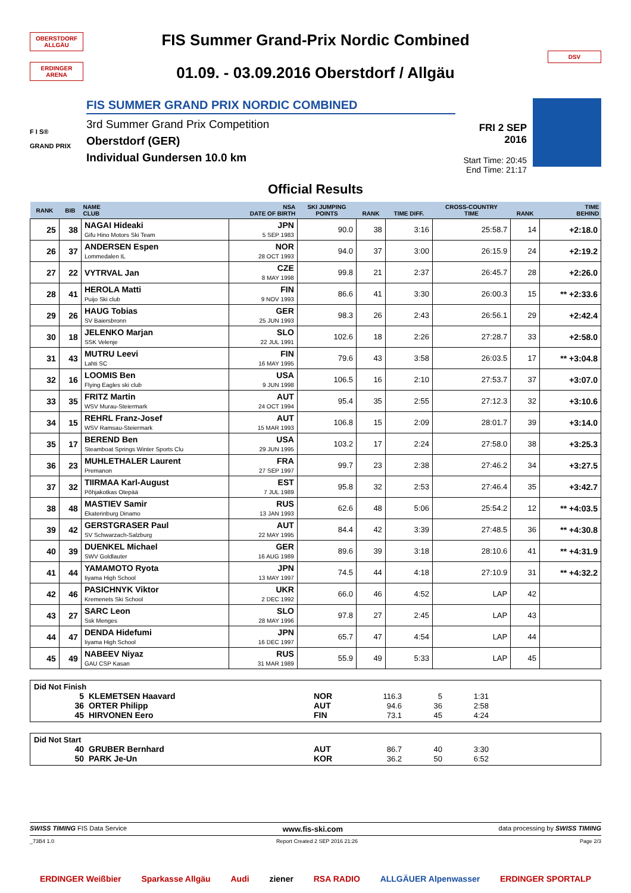OBERSTDORF ALLGÄU
ERDINGER ARENA
FIS Summer Grand-Prix Nordic Combined
01.09. - 03.09.2016 Oberstdorf / Allgäu
DSV
F I S®
GRAND PRIX
FIS SUMMER GRAND PRIX NORDIC COMBINED
3rd Summer Grand Prix Competition
Oberstdorf (GER)
Individual Gundersen 10.0 km
FRI 2 SEP 2016
Start Time: 20:45
End Time: 21:17
Official Results
| RANK | BIB | NAME CLUB | NSA DATE OF BIRTH | SKI JUMPING POINTS | RANK | TIME DIFF. | CROSS-COUNTRY TIME | RANK | TIME BEHIND |
| --- | --- | --- | --- | --- | --- | --- | --- | --- | --- |
| 25 | 38 | NAGAI Hideaki Gifu Hino Motors Ski Team | JPN 5 SEP 1983 | 90.0 | 38 | 3:16 | 25:58.7 | 14 | +2:18.0 |
| 26 | 37 | ANDERSEN Espen Lommedalen IL | NOR 28 OCT 1993 | 94.0 | 37 | 3:00 | 26:15.9 | 24 | +2:19.2 |
| 27 | 22 | VYTRVAL Jan | CZE 8 MAY 1998 | 99.8 | 21 | 2:37 | 26:45.7 | 28 | +2:26.0 |
| 28 | 41 | HEROLA Matti Puijo Ski club | FIN 9 NOV 1993 | 86.6 | 41 | 3:30 | 26:00.3 | 15 | ** +2:33.6 |
| 29 | 26 | HAUG Tobias SV Baiersbronn | GER 25 JUN 1993 | 98.3 | 26 | 2:43 | 26:56.1 | 29 | +2:42.4 |
| 30 | 18 | JELENKO Marjan SSK Velenje | SLO 22 JUL 1991 | 102.6 | 18 | 2:26 | 27:28.7 | 33 | +2:58.0 |
| 31 | 43 | MUTRU Leevi Lahti SC | FIN 16 MAY 1995 | 79.6 | 43 | 3:58 | 26:03.5 | 17 | ** +3:04.8 |
| 32 | 16 | LOOMIS Ben Flying Eagles ski club | USA 9 JUN 1998 | 106.5 | 16 | 2:10 | 27:53.7 | 37 | +3:07.0 |
| 33 | 35 | FRITZ Martin WSV Murau-Steiermark | AUT 24 OCT 1994 | 95.4 | 35 | 2:55 | 27:12.3 | 32 | +3:10.6 |
| 34 | 15 | REHRL Franz-Josef WSV Ramsau-Steiermark | AUT 15 MAR 1993 | 106.8 | 15 | 2:09 | 28:01.7 | 39 | +3:14.0 |
| 35 | 17 | BEREND Ben Steamboat Springs Winter Sports Clu | USA 29 JUN 1995 | 103.2 | 17 | 2:24 | 27:58.0 | 38 | +3:25.3 |
| 36 | 23 | MUHLETHALER Laurent Premanon | FRA 27 SEP 1997 | 99.7 | 23 | 2:38 | 27:46.2 | 34 | +3:27.5 |
| 37 | 32 | TIIRMAA Karl-August Põhjakotkas Otepää | EST 7 JUL 1989 | 95.8 | 32 | 2:53 | 27:46.4 | 35 | +3:42.7 |
| 38 | 48 | MASTIEV Samir Ekaterinburg Dinamo | RUS 13 JAN 1993 | 62.6 | 48 | 5:06 | 25:54.2 | 12 | ** +4:03.5 |
| 39 | 42 | GERSTGRASER Paul SV Schwarzach-Salzburg | AUT 22 MAY 1995 | 84.4 | 42 | 3:39 | 27:48.5 | 36 | ** +4:30.8 |
| 40 | 39 | DUENKEL Michael SWV Goldlauter | GER 16 AUG 1989 | 89.6 | 39 | 3:18 | 28:10.6 | 41 | ** +4:31.9 |
| 41 | 44 | YAMAMOTO Ryota Iiyama High School | JPN 13 MAY 1997 | 74.5 | 44 | 4:18 | 27:10.9 | 31 | ** +4:32.2 |
| 42 | 46 | PASICHNYK Viktor Kremenets Ski School | UKR 2 DEC 1992 | 66.0 | 46 | 4:52 | LAP | 42 | |
| 43 | 27 | SARC Leon Ssk Menges | SLO 28 MAY 1996 | 97.8 | 27 | 2:45 | LAP | 43 | |
| 44 | 47 | DENDA Hidefumi Iiyama High School | JPN 16 DEC 1997 | 65.7 | 47 | 4:54 | LAP | 44 | |
| 45 | 49 | NABEEV Niyaz GAU CSP Kasan | RUS 31 MAR 1989 | 55.9 | 49 | 5:33 | LAP | 45 | |
Did Not Finish
| 5 | KLEMETSEN Haavard | NOR | 116.3 | 5 | 1:31 | |
| 36 | ORTER Philipp | AUT | 94.6 | 36 | 2:58 | |
| 45 | HIRVONEN Eero | FIN | 73.1 | 45 | 4:24 | |
Did Not Start
| 40 | GRUBER Bernhard | AUT | 86.7 | 40 | 3:30 | |
| 50 | PARK Je-Un | KOR | 36.2 | 50 | 6:52 | |
SWISS TIMING FIS Data Service www.fis-ski.com data processing by SWISS TIMING
_73B4 1.0 Report Created 2 SEP 2016 21:26 Page 2/3
ERDINGER Weißbier Sparkasse Allgäu Audi ziener RSA RADIO ALLGÄUER Alpenwasser ERDINGER SPORTALP